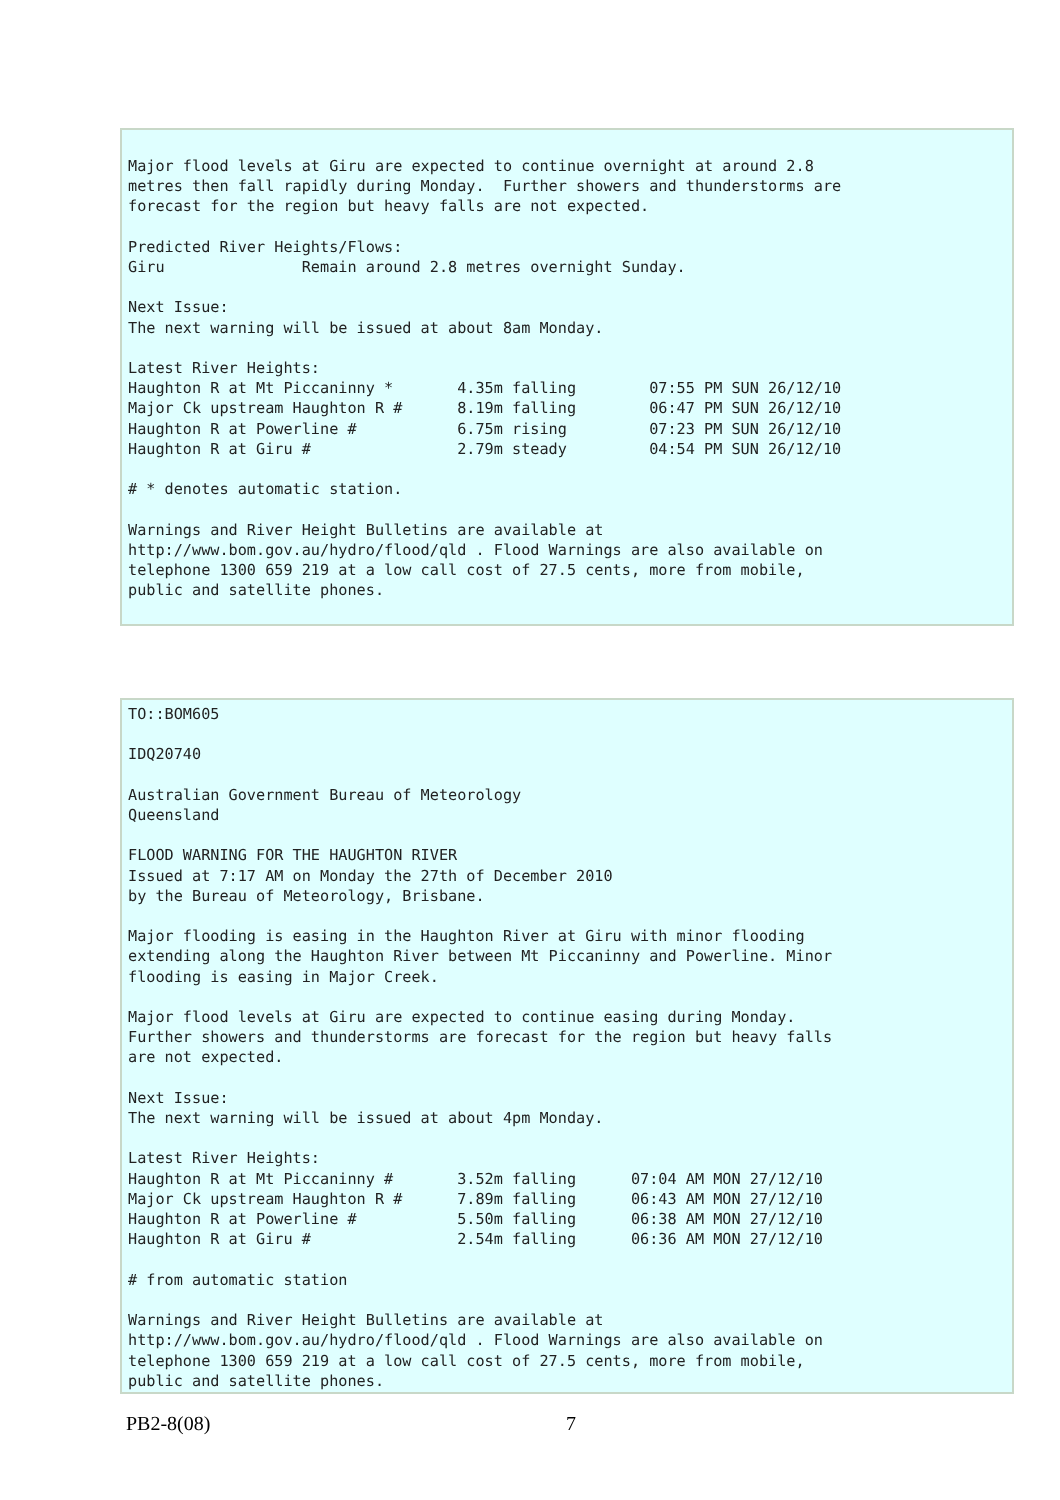Major flood levels at Giru are expected to continue overnight at around 2.8
metres then fall rapidly during Monday.  Further showers and thunderstorms are
forecast for the region but heavy falls are not expected.

Predicted River Heights/Flows:
Giru               Remain around 2.8 metres overnight Sunday.

Next Issue:
The next warning will be issued at about 8am Monday.

Latest River Heights:
Haughton R at Mt Piccaninny *       4.35m falling        07:55 PM SUN 26/12/10
Major Ck upstream Haughton R #      8.19m falling        06:47 PM SUN 26/12/10
Haughton R at Powerline #           6.75m rising         07:23 PM SUN 26/12/10
Haughton R at Giru #                2.79m steady         04:54 PM SUN 26/12/10

# * denotes automatic station.

Warnings and River Height Bulletins are available at
http://www.bom.gov.au/hydro/flood/qld . Flood Warnings are also available on
telephone 1300 659 219 at a low call cost of 27.5 cents, more from mobile,
public and satellite phones.
TO::BOM605

IDQ20740

Australian Government Bureau of Meteorology
Queensland

FLOOD WARNING FOR THE HAUGHTON RIVER
Issued at 7:17 AM on Monday the 27th of December 2010
by the Bureau of Meteorology, Brisbane.

Major flooding is easing in the Haughton River at Giru with minor flooding
extending along the Haughton River between Mt Piccaninny and Powerline. Minor
flooding is easing in Major Creek.

Major flood levels at Giru are expected to continue easing during Monday.
Further showers and thunderstorms are forecast for the region but heavy falls
are not expected.

Next Issue:
The next warning will be issued at about 4pm Monday.

Latest River Heights:
Haughton R at Mt Piccaninny #       3.52m falling      07:04 AM MON 27/12/10
Major Ck upstream Haughton R #      7.89m falling      06:43 AM MON 27/12/10
Haughton R at Powerline #           5.50m falling      06:38 AM MON 27/12/10
Haughton R at Giru #                2.54m falling      06:36 AM MON 27/12/10

# from automatic station

Warnings and River Height Bulletins are available at
http://www.bom.gov.au/hydro/flood/qld . Flood Warnings are also available on
telephone 1300 659 219 at a low call cost of 27.5 cents, more from mobile,
public and satellite phones.
PB2-8(08) 7